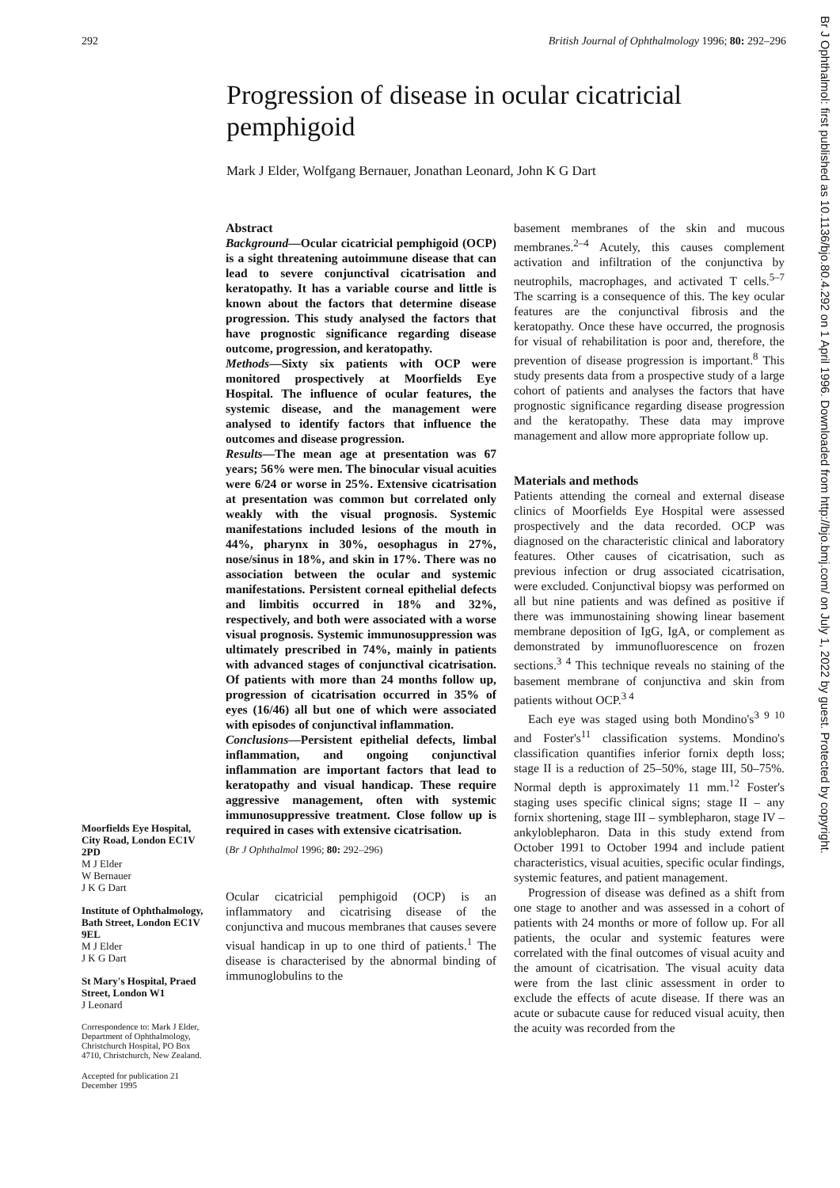292 British Journal of Ophthalmology 1996; 80: 292–296
Progression of disease in ocular cicatricial pemphigoid
Mark J Elder, Wolfgang Bernauer, Jonathan Leonard, John K G Dart
Moorfields Eye Hospital, City Road, London EC1V 2PD
M J Elder
W Bernauer
J K G Dart
Institute of Ophthalmology, Bath Street, London EC1V 9EL
M J Elder
J K G Dart
St Mary's Hospital, Praed Street, London W1
J Leonard
Correspondence to: Mark J Elder, Department of Ophthalmology, Christchurch Hospital, PO Box 4710, Christchurch, New Zealand.
Accepted for publication 21 December 1995
Abstract
Background—Ocular cicatricial pemphigoid (OCP) is a sight threatening autoimmune disease that can lead to severe conjunctival cicatrisation and keratopathy. It has a variable course and little is known about the factors that determine disease progression. This study analysed the factors that have prognostic significance regarding disease outcome, progression, and keratopathy.
Methods—Sixty six patients with OCP were monitored prospectively at Moorfields Eye Hospital. The influence of ocular features, the systemic disease, and the management were analysed to identify factors that influence the outcomes and disease progression.
Results—The mean age at presentation was 67 years; 56% were men. The binocular visual acuities were 6/24 or worse in 25%. Extensive cicatrisation at presentation was common but correlated only weakly with the visual prognosis. Systemic manifestations included lesions of the mouth in 44%, pharynx in 30%, oesophagus in 27%, nose/sinus in 18%, and skin in 17%. There was no association between the ocular and systemic manifestations. Persistent corneal epithelial defects and limbitis occurred in 18% and 32%, respectively, and both were associated with a worse visual prognosis. Systemic immunosuppression was ultimately prescribed in 74%, mainly in patients with advanced stages of conjunctival cicatrisation. Of patients with more than 24 months follow up, progression of cicatrisation occurred in 35% of eyes (16/46) all but one of which were associated with episodes of conjunctival inflammation.
Conclusions—Persistent epithelial defects, limbal inflammation, and ongoing conjunctival inflammation are important factors that lead to keratopathy and visual handicap. These require aggressive management, often with systemic immunosuppressive treatment. Close follow up is required in cases with extensive cicatrisation.
(Br J Ophthalmol 1996; 80: 292–296)
Ocular cicatricial pemphigoid (OCP) is an inflammatory and cicatrising disease of the conjunctiva and mucous membranes that causes severe visual handicap in up to one third of patients.<sup>1</sup> The disease is characterised by the abnormal binding of immunoglobulins to the
basement membranes of the skin and mucous membranes.<sup>2–4</sup> Acutely, this causes complement activation and infiltration of the conjunctiva by neutrophils, macrophages, and activated T cells.<sup>5–7</sup> The scarring is a consequence of this. The key ocular features are the conjunctival fibrosis and the keratopathy. Once these have occurred, the prognosis for visual of rehabilitation is poor and, therefore, the prevention of disease progression is important.<sup>8</sup> This study presents data from a prospective study of a large cohort of patients and analyses the factors that have prognostic significance regarding disease progression and the keratopathy. These data may improve management and allow more appropriate follow up.
Materials and methods
Patients attending the corneal and external disease clinics of Moorfields Eye Hospital were assessed prospectively and the data recorded. OCP was diagnosed on the characteristic clinical and laboratory features. Other causes of cicatrisation, such as previous infection or drug associated cicatrisation, were excluded. Conjunctival biopsy was performed on all but nine patients and was defined as positive if there was immunostaining showing linear basement membrane deposition of IgG, IgA, or complement as demonstrated by immunofluorescence on frozen sections.<sup>3 4</sup> This technique reveals no staining of the basement membrane of conjunctiva and skin from patients without OCP.<sup>3 4</sup>
Each eye was staged using both Mondino's<sup>3 9 10</sup> and Foster's<sup>11</sup> classification systems. Mondino's classification quantifies inferior fornix depth loss; stage II is a reduction of 25–50%, stage III, 50–75%. Normal depth is approximately 11 mm.<sup>12</sup> Foster's staging uses specific clinical signs; stage II – any fornix shortening, stage III – symblepharon, stage IV – ankyloblepharon. Data in this study extend from October 1991 to October 1994 and include patient characteristics, visual acuities, specific ocular findings, systemic features, and patient management.
Progression of disease was defined as a shift from one stage to another and was assessed in a cohort of patients with 24 months or more of follow up. For all patients, the ocular and systemic features were correlated with the final outcomes of visual acuity and the amount of cicatrisation. The visual acuity data were from the last clinic assessment in order to exclude the effects of acute disease. If there was an acute or subacute cause for reduced visual acuity, then the acuity was recorded from the
Br J Ophthalmol: first published as 10.1136/bjo.80.4.292 on 1 April 1996. Downloaded from http://bjo.bmj.com/ on July 1, 2022 by guest. Protected by copyright.